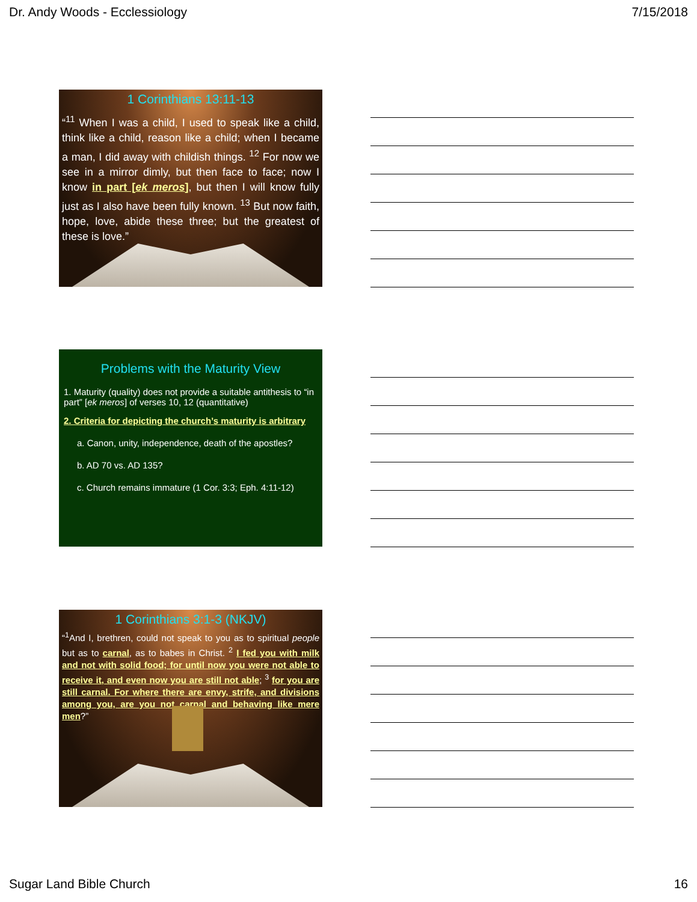Dr. Andy Woods - Ecclessiology 7/15/2018
1 Corinthians 13:11-13
“<sup>11</sup> When I was a child, I used to speak like a child, think like a child, reason like a child; when I became a man, I did away with childish things. <sup>12</sup> For now we see in a mirror dimly, but then face to face; now I know in part [ek meros], but then I will know fully just as I also have been fully known. <sup>13</sup> But now faith, hope, love, abide these three; but the greatest of these is love.”
Problems with the Maturity View
1. Maturity (quality) does not provide a suitable antithesis to “in part” [ek meros] of verses 10, 12 (quantitative)
2. Criteria for depicting the church’s maturity is arbitrary
a. Canon, unity, independence, death of the apostles?
b. AD 70 vs. AD 135?
c. Church remains immature (1 Cor. 3:3; Eph. 4:11-12)
1 Corinthians 3:1-3 (NKJV)
“<sup>1</sup>And I, brethren, could not speak to you as to spiritual people but as to carnal, as to babes in Christ. <sup>2</sup> I fed you with milk and not with solid food; for until now you were not able to receive it, and even now you are still not able; <sup>3</sup> for you are still carnal. For where there are envy, strife, and divisions among you, are you not carnal and behaving like mere men?”
Sugar Land Bible Church 16